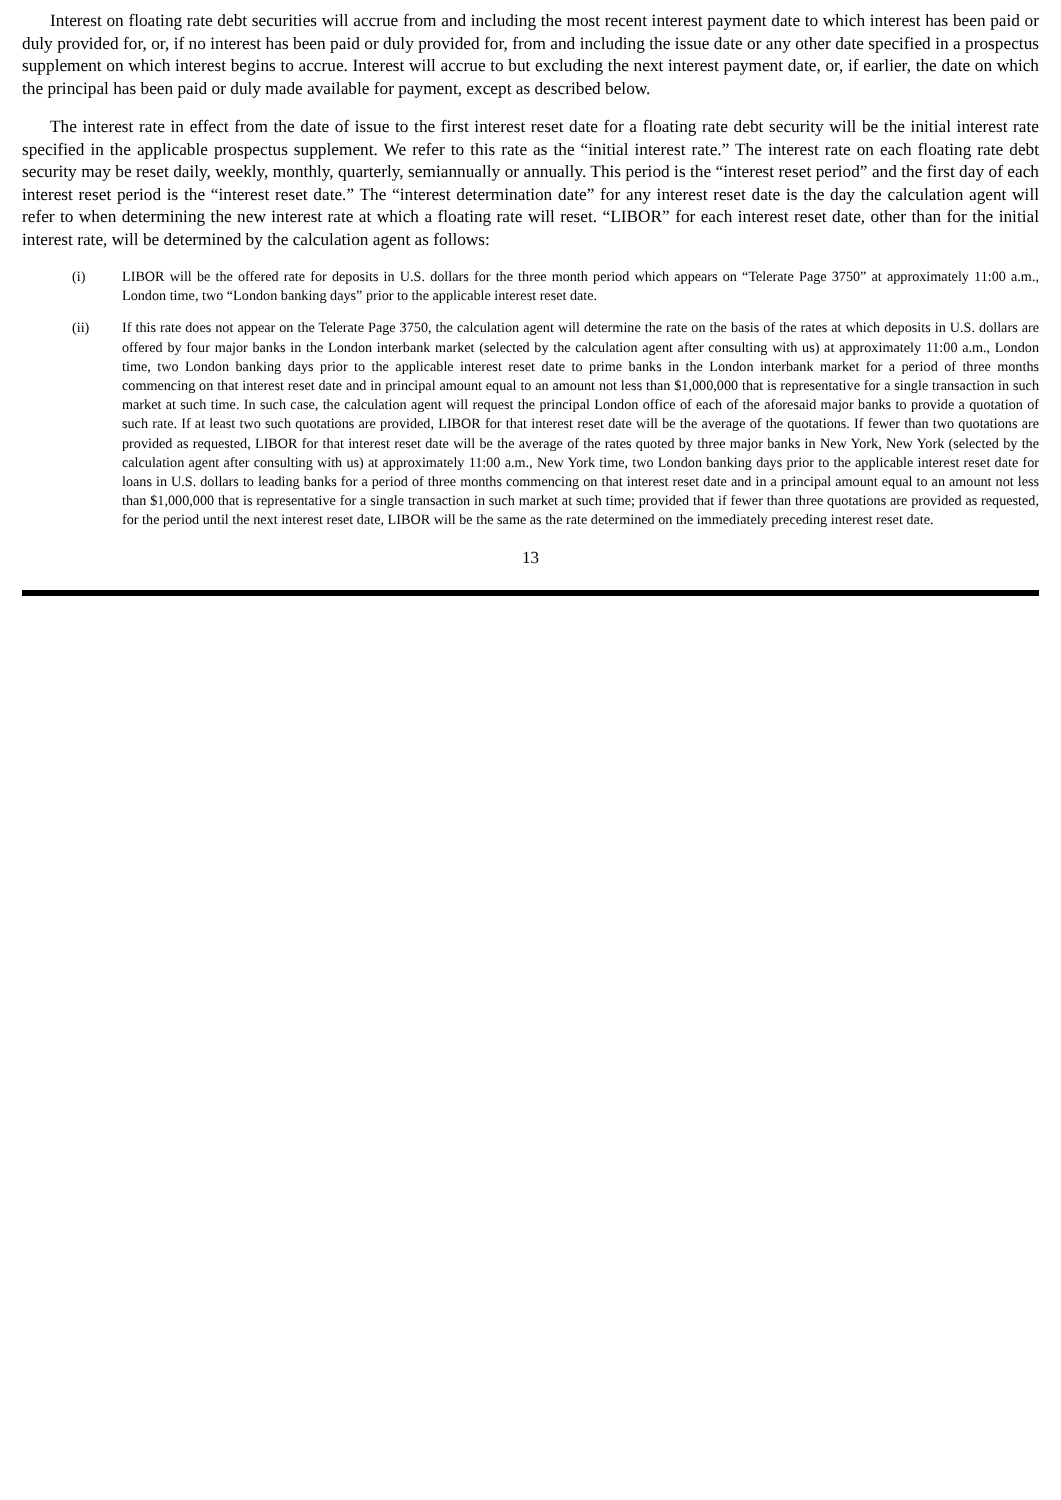Interest on floating rate debt securities will accrue from and including the most recent interest payment date to which interest has been paid or duly provided for, or, if no interest has been paid or duly provided for, from and including the issue date or any other date specified in a prospectus supplement on which interest begins to accrue. Interest will accrue to but excluding the next interest payment date, or, if earlier, the date on which the principal has been paid or duly made available for payment, except as described below.
The interest rate in effect from the date of issue to the first interest reset date for a floating rate debt security will be the initial interest rate specified in the applicable prospectus supplement. We refer to this rate as the “initial interest rate.” The interest rate on each floating rate debt security may be reset daily, weekly, monthly, quarterly, semiannually or annually. This period is the “interest reset period” and the first day of each interest reset period is the “interest reset date.” The “interest determination date” for any interest reset date is the day the calculation agent will refer to when determining the new interest rate at which a floating rate will reset. “LIBOR” for each interest reset date, other than for the initial interest rate, will be determined by the calculation agent as follows:
(i) LIBOR will be the offered rate for deposits in U.S. dollars for the three month period which appears on “Telerate Page 3750” at approximately 11:00 a.m., London time, two “London banking days” prior to the applicable interest reset date.
(ii) If this rate does not appear on the Telerate Page 3750, the calculation agent will determine the rate on the basis of the rates at which deposits in U.S. dollars are offered by four major banks in the London interbank market (selected by the calculation agent after consulting with us) at approximately 11:00 a.m., London time, two London banking days prior to the applicable interest reset date to prime banks in the London interbank market for a period of three months commencing on that interest reset date and in principal amount equal to an amount not less than $1,000,000 that is representative for a single transaction in such market at such time. In such case, the calculation agent will request the principal London office of each of the aforesaid major banks to provide a quotation of such rate. If at least two such quotations are provided, LIBOR for that interest reset date will be the average of the quotations. If fewer than two quotations are provided as requested, LIBOR for that interest reset date will be the average of the rates quoted by three major banks in New York, New York (selected by the calculation agent after consulting with us) at approximately 11:00 a.m., New York time, two London banking days prior to the applicable interest reset date for loans in U.S. dollars to leading banks for a period of three months commencing on that interest reset date and in a principal amount equal to an amount not less than $1,000,000 that is representative for a single transaction in such market at such time; provided that if fewer than three quotations are provided as requested, for the period until the next interest reset date, LIBOR will be the same as the rate determined on the immediately preceding interest reset date.
13